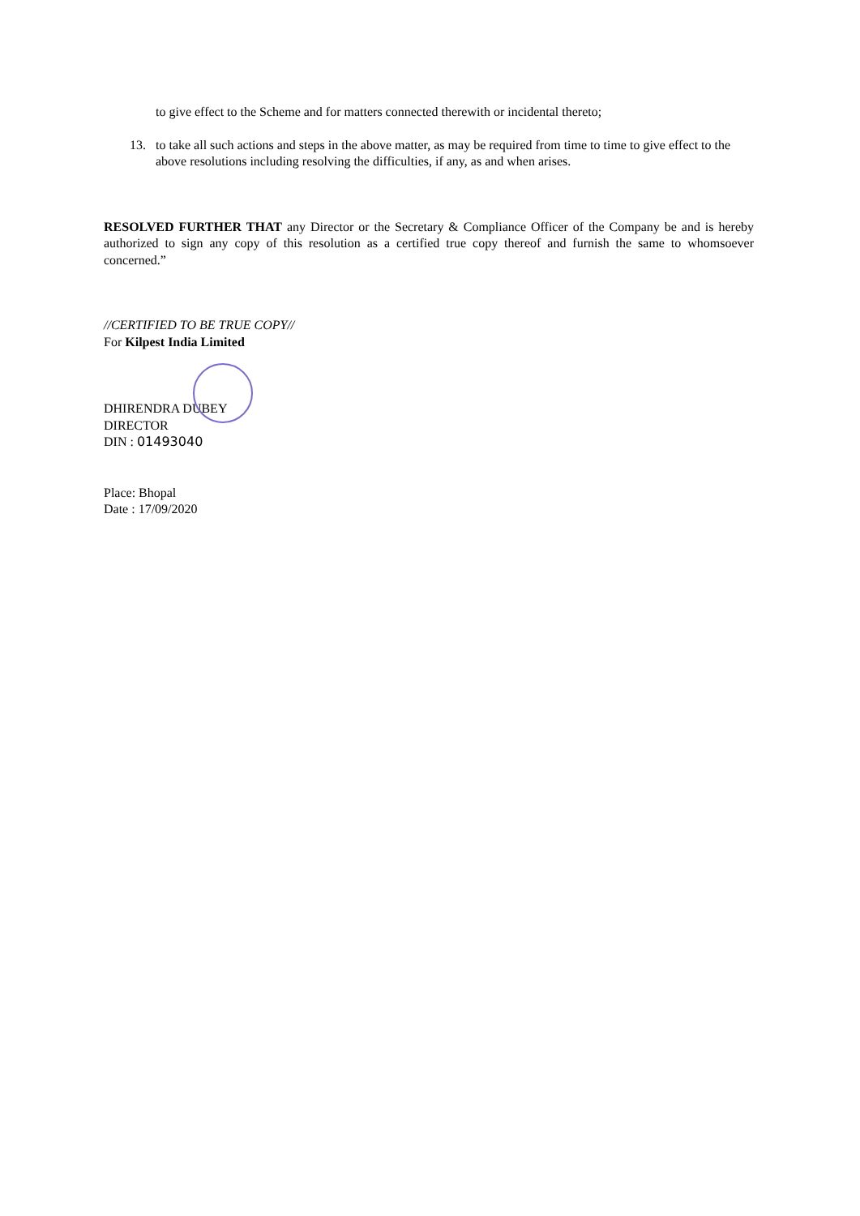to give effect to the Scheme and for matters connected therewith or incidental thereto;
13. to take all such actions and steps in the above matter, as may be required from time to time to give effect to the above resolutions including resolving the difficulties, if any, as and when arises.
RESOLVED FURTHER THAT any Director or the Secretary & Compliance Officer of the Company be and is hereby authorized to sign any copy of this resolution as a certified true copy thereof and furnish the same to whomsoever concerned.”
//CERTIFIED TO BE TRUE COPY//
For Kilpest India Limited
DHIRENDRA DUBEY
DIRECTOR
DIN : 01493040
Place: Bhopal
Date : 17/09/2020